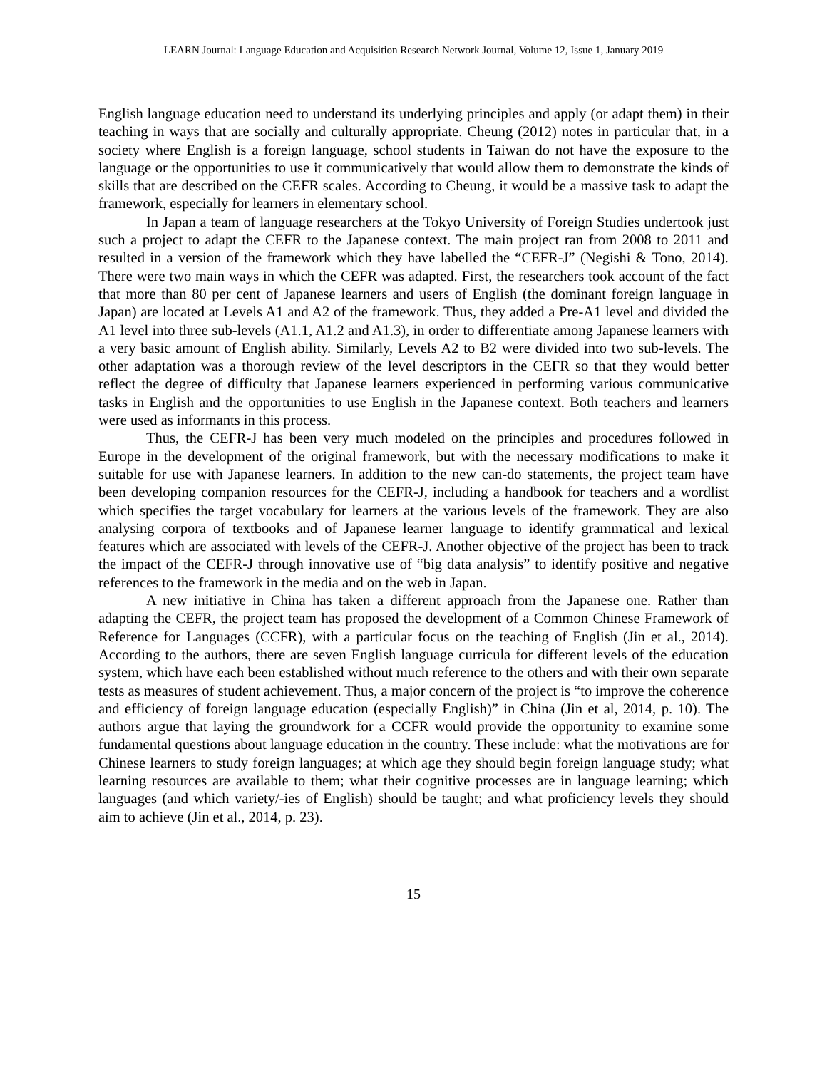LEARN Journal: Language Education and Acquisition Research Network Journal, Volume 12, Issue 1, January 2019
English language education need to understand its underlying principles and apply (or adapt them) in their teaching in ways that are socially and culturally appropriate. Cheung (2012) notes in particular that, in a society where English is a foreign language, school students in Taiwan do not have the exposure to the language or the opportunities to use it communicatively that would allow them to demonstrate the kinds of skills that are described on the CEFR scales. According to Cheung, it would be a massive task to adapt the framework, especially for learners in elementary school.
In Japan a team of language researchers at the Tokyo University of Foreign Studies undertook just such a project to adapt the CEFR to the Japanese context. The main project ran from 2008 to 2011 and resulted in a version of the framework which they have labelled the “CEFR-J” (Negishi & Tono, 2014). There were two main ways in which the CEFR was adapted. First, the researchers took account of the fact that more than 80 per cent of Japanese learners and users of English (the dominant foreign language in Japan) are located at Levels A1 and A2 of the framework. Thus, they added a Pre-A1 level and divided the A1 level into three sub-levels (A1.1, A1.2 and A1.3), in order to differentiate among Japanese learners with a very basic amount of English ability. Similarly, Levels A2 to B2 were divided into two sub-levels. The other adaptation was a thorough review of the level descriptors in the CEFR so that they would better reflect the degree of difficulty that Japanese learners experienced in performing various communicative tasks in English and the opportunities to use English in the Japanese context. Both teachers and learners were used as informants in this process.
Thus, the CEFR-J has been very much modeled on the principles and procedures followed in Europe in the development of the original framework, but with the necessary modifications to make it suitable for use with Japanese learners. In addition to the new can-do statements, the project team have been developing companion resources for the CEFR-J, including a handbook for teachers and a wordlist which specifies the target vocabulary for learners at the various levels of the framework. They are also analysing corpora of textbooks and of Japanese learner language to identify grammatical and lexical features which are associated with levels of the CEFR-J. Another objective of the project has been to track the impact of the CEFR-J through innovative use of “big data analysis” to identify positive and negative references to the framework in the media and on the web in Japan.
A new initiative in China has taken a different approach from the Japanese one. Rather than adapting the CEFR, the project team has proposed the development of a Common Chinese Framework of Reference for Languages (CCFR), with a particular focus on the teaching of English (Jin et al., 2014). According to the authors, there are seven English language curricula for different levels of the education system, which have each been established without much reference to the others and with their own separate tests as measures of student achievement. Thus, a major concern of the project is “to improve the coherence and efficiency of foreign language education (especially English)” in China (Jin et al, 2014, p. 10). The authors argue that laying the groundwork for a CCFR would provide the opportunity to examine some fundamental questions about language education in the country. These include: what the motivations are for Chinese learners to study foreign languages; at which age they should begin foreign language study; what learning resources are available to them; what their cognitive processes are in language learning; which languages (and which variety/-ies of English) should be taught; and what proficiency levels they should aim to achieve (Jin et al., 2014, p. 23).
15